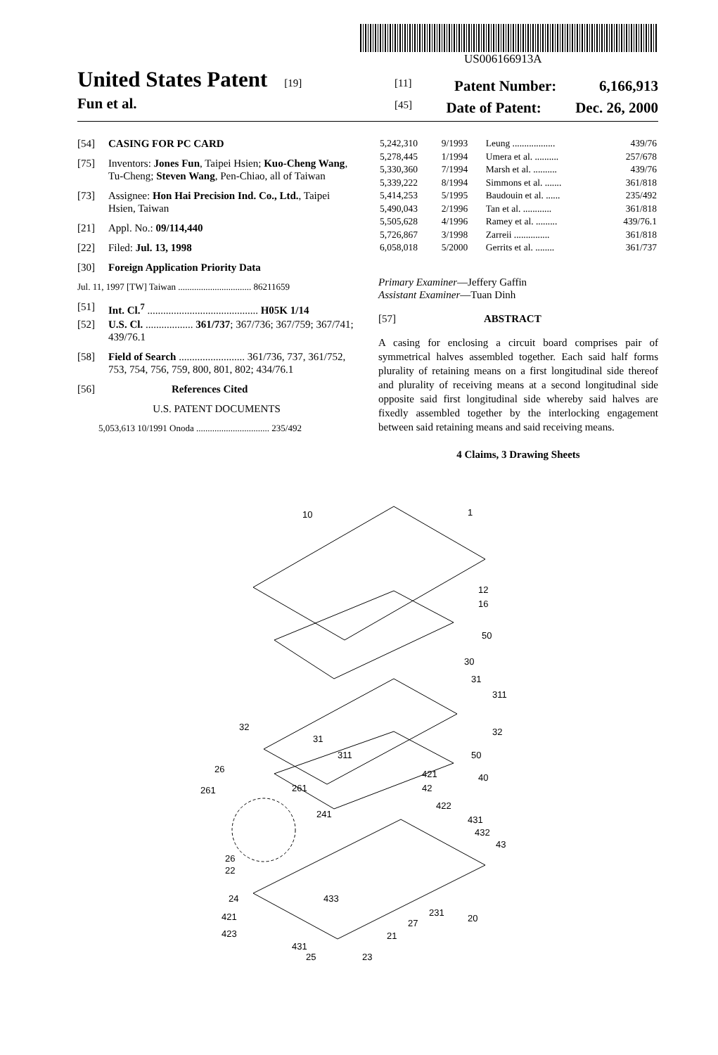US006166913A
United States Patent [19] [11] Patent Number: 6,166,913
Fun et al. [45] Date of Patent: Dec. 26, 2000
[54] CASING FOR PC CARD
[75] Inventors: Jones Fun, Taipei Hsien; Kuo-Cheng Wang, Tu-Cheng; Steven Wang, Pen-Chiao, all of Taiwan
[73] Assignee: Hon Hai Precision Ind. Co., Ltd., Taipei Hsien, Taiwan
[21] Appl. No.: 09/114,440
[22] Filed: Jul. 13, 1998
[30] Foreign Application Priority Data
Jul. 11, 1997 [TW] Taiwan ................................ 86211659
[51] Int. Cl.<sup>7</sup> .......................................... H05K 1/14
[52] U.S. Cl. .................. 361/737; 367/736; 367/759; 367/741; 439/76.1
[58] Field of Search ......................... 361/736, 737, 361/752, 753, 754, 756, 759, 800, 801, 802; 434/76.1
[56] References Cited
U.S. PATENT DOCUMENTS
5,053,613 10/1991 Onoda ................................ 235/492
| 5,242,310 | 9/1993 | Leung .................. | 439/76 |
| 5,278,445 | 1/1994 | Umera et al. .......... | 257/678 |
| 5,330,360 | 7/1994 | Marsh et al. .......... | 439/76 |
| 5,339,222 | 8/1994 | Simmons et al. ....... | 361/818 |
| 5,414,253 | 5/1995 | Baudouin et al. ...... | 235/492 |
| 5,490,043 | 2/1996 | Tan et al. ............ | 361/818 |
| 5,505,628 | 4/1996 | Ramey et al. ......... | 439/76.1 |
| 5,726,867 | 3/1998 | Zarreii ............... | 361/818 |
| 6,058,018 | 5/2000 | Gerrits et al. ........ | 361/737 |
Primary Examiner—Jeffery Gaffin
Assistant Examiner—Tuan Dinh
[57] ABSTRACT
A casing for enclosing a circuit board comprises pair of symmetrical halves assembled together. Each said half forms plurality of retaining means on a first longitudinal side thereof and plurality of receiving means at a second longitudinal side opposite said first longitudinal side whereby said halves are fixedly assembled together by the interlocking engagement between said retaining means and said receiving means.
4 Claims, 3 Drawing Sheets
10
1
12
16
50
30
31
311
32
31
32
311
50
40
26
261
261
421
42
422
241
431
432
43
26
22
24
421
423
433
231
20
27
21
431
25
23